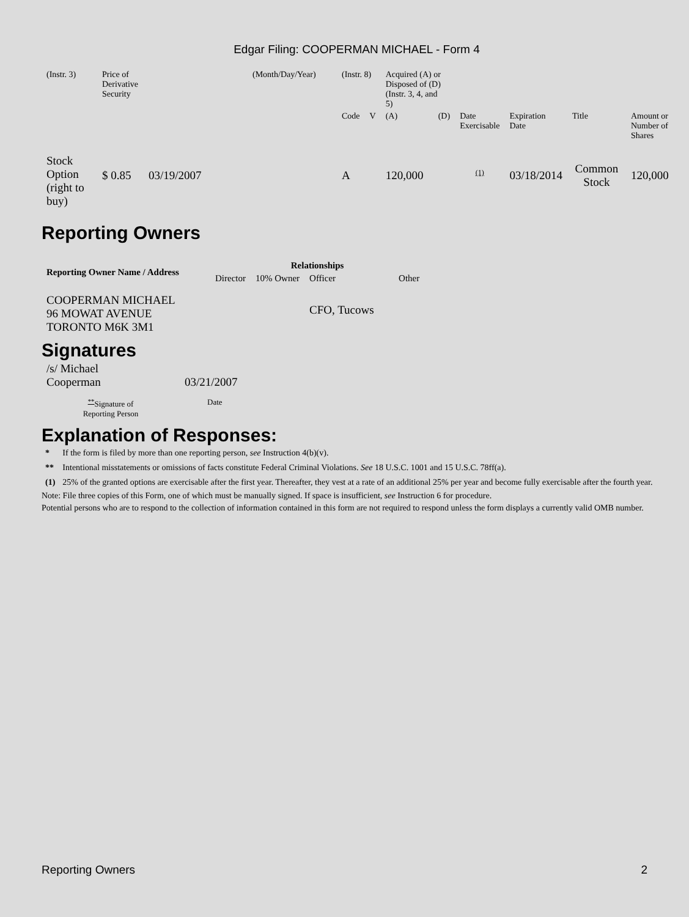Edgar Filing: COOPERMAN MICHAEL - Form 4
| (Instr. 3) | Price of Derivative Security | (Month/Day/Year) | (Instr. 8) | | Acquired (A) or Disposed of (D) (Instr. 3, 4, and 5) | | | | | |
| | | | Code | V | (A) | (D) | Date Exercisable | Expiration Date | Title | Amount or Number of Shares |
| Stock Option (right to buy) | $ 0.85 03/19/2007 | | A | | 120,000 | | <sup>(1)</sup> | 03/18/2014 | Common Stock | 120,000 |
Reporting Owners
| Reporting Owner Name / Address | Relationships | | | |
| --- | --- | --- | --- | --- |
| | Director | 10% Owner | Officer | Other |
| COOPERMAN MICHAEL 96 MOWAT AVENUE TORONTO M6K 3M1 | | | CFO, Tucows | |
Signatures
| /s/ Michael Cooperman | 03/21/2007 |
| <sup>**</sup> Signature of Reporting Person | Date |
Explanation of Responses:
| * | If the form is filed by more than one reporting person, see Instruction 4(b)(v). |
| ** | Intentional misstatements or omissions of facts constitute Federal Criminal Violations. See 18 U.S.C. 1001 and 15 U.S.C. 78ff(a). |
| (1) | 25% of the granted options are exercisable after the first year. Thereafter, they vest at a rate of an additional 25% per year and become fully exercisable after the fourth year. |
Note: File three copies of this Form, one of which must be manually signed. If space is insufficient, see Instruction 6 for procedure.
Potential persons who are to respond to the collection of information contained in this form are not required to respond unless the form displays a currently valid OMB number.
Reporting Owners 2